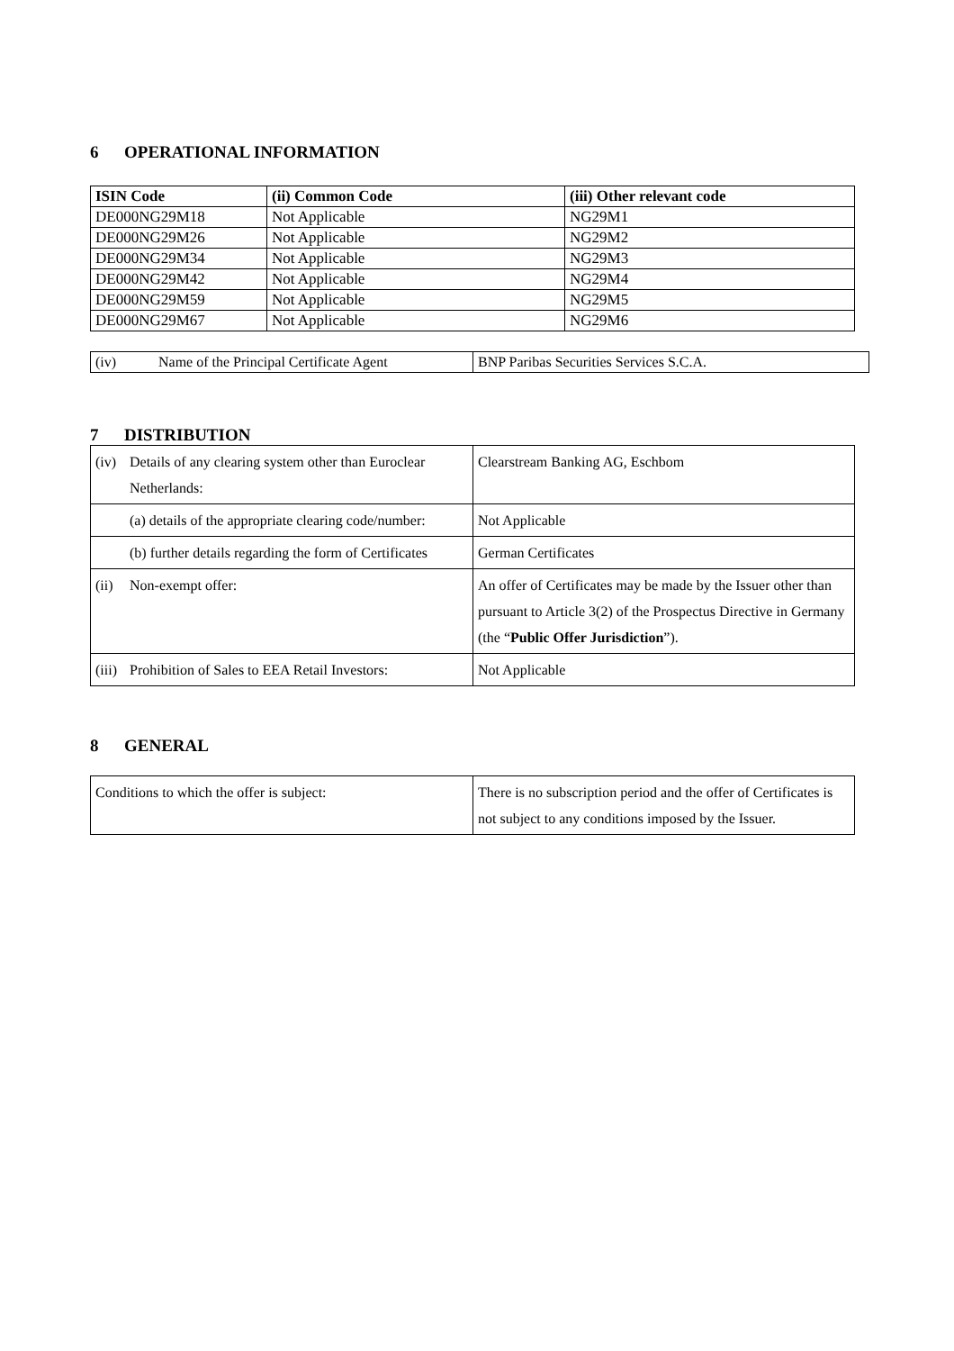6 OPERATIONAL INFORMATION
| ISIN Code | (ii) Common Code | (iii) Other relevant code |
| --- | --- | --- |
| DE000NG29M18 | Not Applicable | NG29M1 |
| DE000NG29M26 | Not Applicable | NG29M2 |
| DE000NG29M34 | Not Applicable | NG29M3 |
| DE000NG29M42 | Not Applicable | NG29M4 |
| DE000NG29M59 | Not Applicable | NG29M5 |
| DE000NG29M67 | Not Applicable | NG29M6 |
| (iv) Name of the Principal Certificate Agent | BNP Paribas Securities Services S.C.A. |
7 DISTRIBUTION
| (iv) Details of any clearing system other than Euroclear Netherlands: | Clearstream Banking AG, Eschbom |
| (a) details of the appropriate clearing code/number: | Not Applicable |
| (b) further details regarding the form of Certificates | German Certificates |
| (ii) Non-exempt offer: | An offer of Certificates may be made by the Issuer other than pursuant to Article 3(2) of the Prospectus Directive in Germany (the “ Public Offer Jurisdiction ”). |
| (iii) Prohibition of Sales to EEA Retail Investors: | Not Applicable |
8 GENERAL
| Conditions to which the offer is subject: | There is no subscription period and the offer of Certificates is not subject to any conditions imposed by the Issuer. |